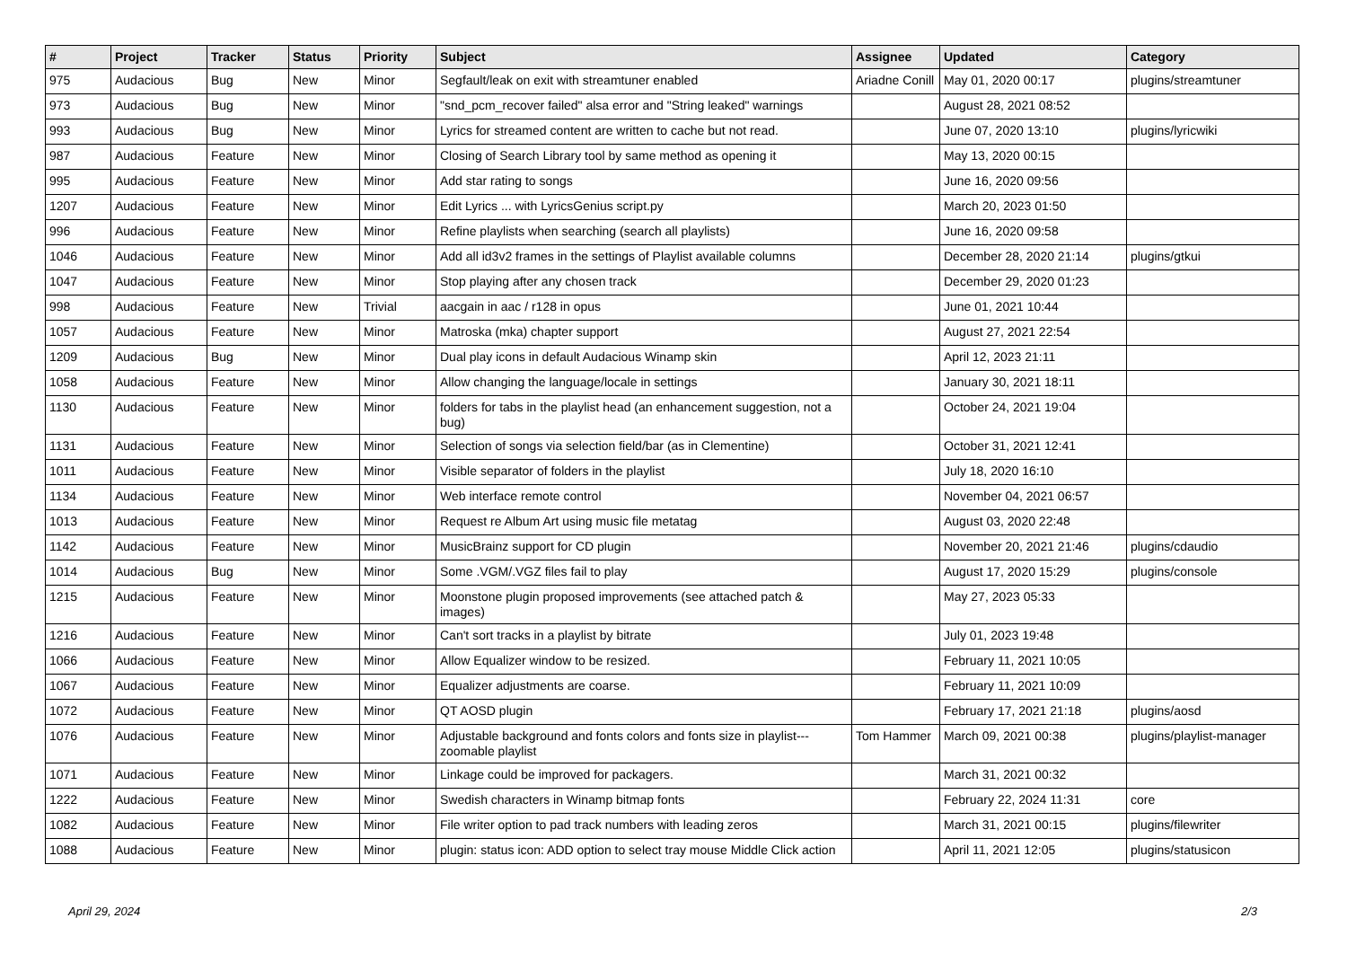| # | Project | Tracker | Status | Priority | Subject | Assignee | Updated | Category |
| --- | --- | --- | --- | --- | --- | --- | --- | --- |
| 975 | Audacious | Bug | New | Minor | Segfault/leak on exit with streamtuner enabled | Ariadne Conill | May 01, 2020 00:17 | plugins/streamtuner |
| 973 | Audacious | Bug | New | Minor | "snd_pcm_recover failed" alsa error and "String leaked" warnings | | August 28, 2021 08:52 | |
| 993 | Audacious | Bug | New | Minor | Lyrics for streamed content are written to cache but not read. | | June 07, 2020 13:10 | plugins/lyricwiki |
| 987 | Audacious | Feature | New | Minor | Closing of Search Library tool by same method as opening it | | May 13, 2020 00:15 | |
| 995 | Audacious | Feature | New | Minor | Add star rating to songs | | June 16, 2020 09:56 | |
| 1207 | Audacious | Feature | New | Minor | Edit Lyrics ... with LyricsGenius script.py | | March 20, 2023 01:50 | |
| 996 | Audacious | Feature | New | Minor | Refine playlists when searching (search all playlists) | | June 16, 2020 09:58 | |
| 1046 | Audacious | Feature | New | Minor | Add all id3v2 frames in the settings of Playlist available columns | | December 28, 2020 21:14 | plugins/gtkui |
| 1047 | Audacious | Feature | New | Minor | Stop playing after any chosen track | | December 29, 2020 01:23 | |
| 998 | Audacious | Feature | New | Trivial | aacgain in aac / r128 in opus | | June 01, 2021 10:44 | |
| 1057 | Audacious | Feature | New | Minor | Matroska (mka) chapter support | | August 27, 2021 22:54 | |
| 1209 | Audacious | Bug | New | Minor | Dual play icons in default Audacious Winamp skin | | April 12, 2023 21:11 | |
| 1058 | Audacious | Feature | New | Minor | Allow changing the language/locale in settings | | January 30, 2021 18:11 | |
| 1130 | Audacious | Feature | New | Minor | folders for tabs in the playlist head (an enhancement suggestion, not a bug) | | October 24, 2021 19:04 | |
| 1131 | Audacious | Feature | New | Minor | Selection of songs via selection field/bar (as in Clementine) | | October 31, 2021 12:41 | |
| 1011 | Audacious | Feature | New | Minor | Visible separator of folders in the playlist | | July 18, 2020 16:10 | |
| 1134 | Audacious | Feature | New | Minor | Web interface remote control | | November 04, 2021 06:57 | |
| 1013 | Audacious | Feature | New | Minor | Request re Album Art using music file metatag | | August 03, 2020 22:48 | |
| 1142 | Audacious | Feature | New | Minor | MusicBrainz support for CD plugin | | November 20, 2021 21:46 | plugins/cdaudio |
| 1014 | Audacious | Bug | New | Minor | Some .VGM/.VGZ files fail to play | | August 17, 2020 15:29 | plugins/console |
| 1215 | Audacious | Feature | New | Minor | Moonstone plugin proposed improvements (see attached patch & images) | | May 27, 2023 05:33 | |
| 1216 | Audacious | Feature | New | Minor | Can't sort tracks in a playlist by bitrate | | July 01, 2023 19:48 | |
| 1066 | Audacious | Feature | New | Minor | Allow Equalizer window to be resized. | | February 11, 2021 10:05 | |
| 1067 | Audacious | Feature | New | Minor | Equalizer adjustments are coarse. | | February 11, 2021 10:09 | |
| 1072 | Audacious | Feature | New | Minor | QT AOSD plugin | | February 17, 2021 21:18 | plugins/aosd |
| 1076 | Audacious | Feature | New | Minor | Adjustable background and fonts colors and fonts size in playlist---zoomable playlist | Tom Hammer | March 09, 2021 00:38 | plugins/playlist-manager |
| 1071 | Audacious | Feature | New | Minor | Linkage could be improved for packagers. | | March 31, 2021 00:32 | |
| 1222 | Audacious | Feature | New | Minor | Swedish characters in Winamp bitmap fonts | | February 22, 2024 11:31 | core |
| 1082 | Audacious | Feature | New | Minor | File writer option to pad track numbers with leading zeros | | March 31, 2021 00:15 | plugins/filewriter |
| 1088 | Audacious | Feature | New | Minor | plugin: status icon: ADD option to select tray mouse Middle Click action | | April 11, 2021 12:05 | plugins/statusicon |
April 29, 2024 2/3